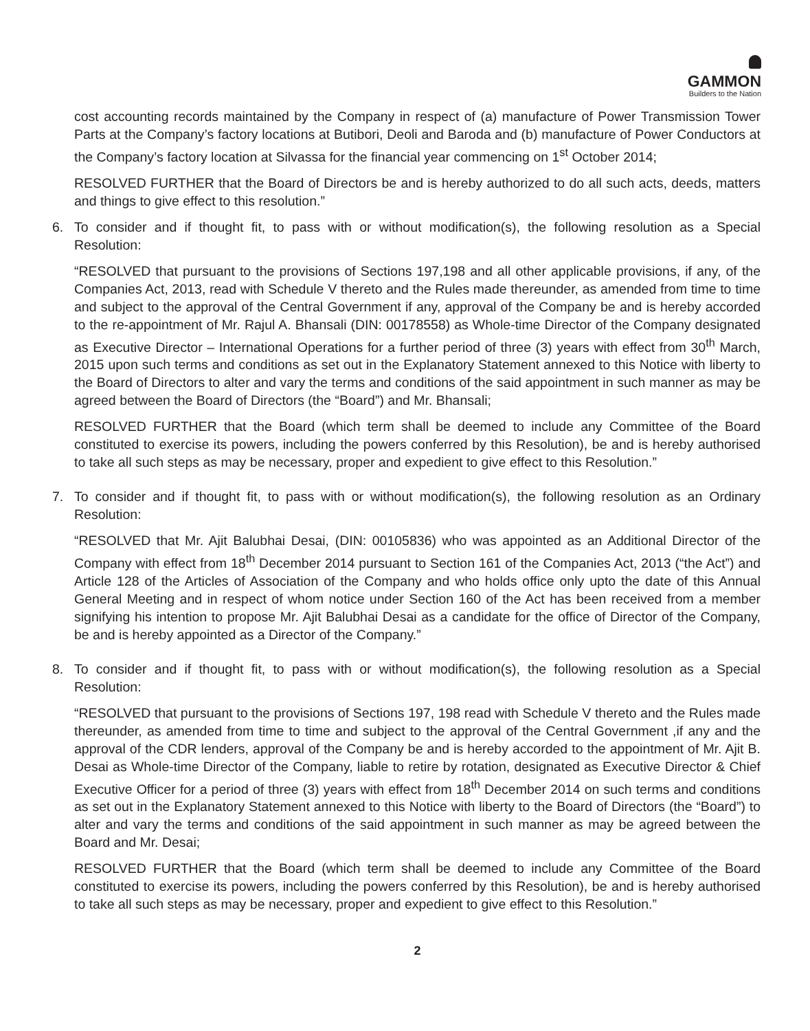GAMMON
Builders to the Nation
cost accounting records maintained by the Company in respect of (a) manufacture of Power Transmission Tower Parts at the Company’s factory locations at Butibori, Deoli and Baroda and (b) manufacture of Power Conductors at the Company’s factory location at Silvassa for the financial year commencing on 1<sup>st</sup> October 2014;
RESOLVED FURTHER that the Board of Directors be and is hereby authorized to do all such acts, deeds, matters and things to give effect to this resolution.”
6. To consider and if thought fit, to pass with or without modification(s), the following resolution as a Special Resolution:
“RESOLVED that pursuant to the provisions of Sections 197,198 and all other applicable provisions, if any, of the Companies Act, 2013, read with Schedule V thereto and the Rules made thereunder, as amended from time to time and subject to the approval of the Central Government if any, approval of the Company be and is hereby accorded to the re-appointment of Mr. Rajul A. Bhansali (DIN: 00178558) as Whole-time Director of the Company designated as Executive Director – International Operations for a further period of three (3) years with effect from 30<sup>th</sup> March, 2015 upon such terms and conditions as set out in the Explanatory Statement annexed to this Notice with liberty to the Board of Directors to alter and vary the terms and conditions of the said appointment in such manner as may be agreed between the Board of Directors (the “Board”) and Mr. Bhansali;
RESOLVED FURTHER that the Board (which term shall be deemed to include any Committee of the Board constituted to exercise its powers, including the powers conferred by this Resolution), be and is hereby authorised to take all such steps as may be necessary, proper and expedient to give effect to this Resolution.”
7. To consider and if thought fit, to pass with or without modification(s), the following resolution as an Ordinary Resolution:
“RESOLVED that Mr. Ajit Balubhai Desai, (DIN: 00105836) who was appointed as an Additional Director of the Company with effect from 18<sup>th</sup> December 2014 pursuant to Section 161 of the Companies Act, 2013 (“the Act”) and Article 128 of the Articles of Association of the Company and who holds office only upto the date of this Annual General Meeting and in respect of whom notice under Section 160 of the Act has been received from a member signifying his intention to propose Mr. Ajit Balubhai Desai as a candidate for the office of Director of the Company, be and is hereby appointed as a Director of the Company.”
8. To consider and if thought fit, to pass with or without modification(s), the following resolution as a Special Resolution:
“RESOLVED that pursuant to the provisions of Sections 197, 198 read with Schedule V thereto and the Rules made thereunder, as amended from time to time and subject to the approval of the Central Government ,if any and the approval of the CDR lenders, approval of the Company be and is hereby accorded to the appointment of Mr. Ajit B. Desai as Whole-time Director of the Company, liable to retire by rotation, designated as Executive Director & Chief Executive Officer for a period of three (3) years with effect from 18<sup>th</sup> December 2014 on such terms and conditions as set out in the Explanatory Statement annexed to this Notice with liberty to the Board of Directors (the “Board”) to alter and vary the terms and conditions of the said appointment in such manner as may be agreed between the Board and Mr. Desai;
RESOLVED FURTHER that the Board (which term shall be deemed to include any Committee of the Board constituted to exercise its powers, including the powers conferred by this Resolution), be and is hereby authorised to take all such steps as may be necessary, proper and expedient to give effect to this Resolution.”
2